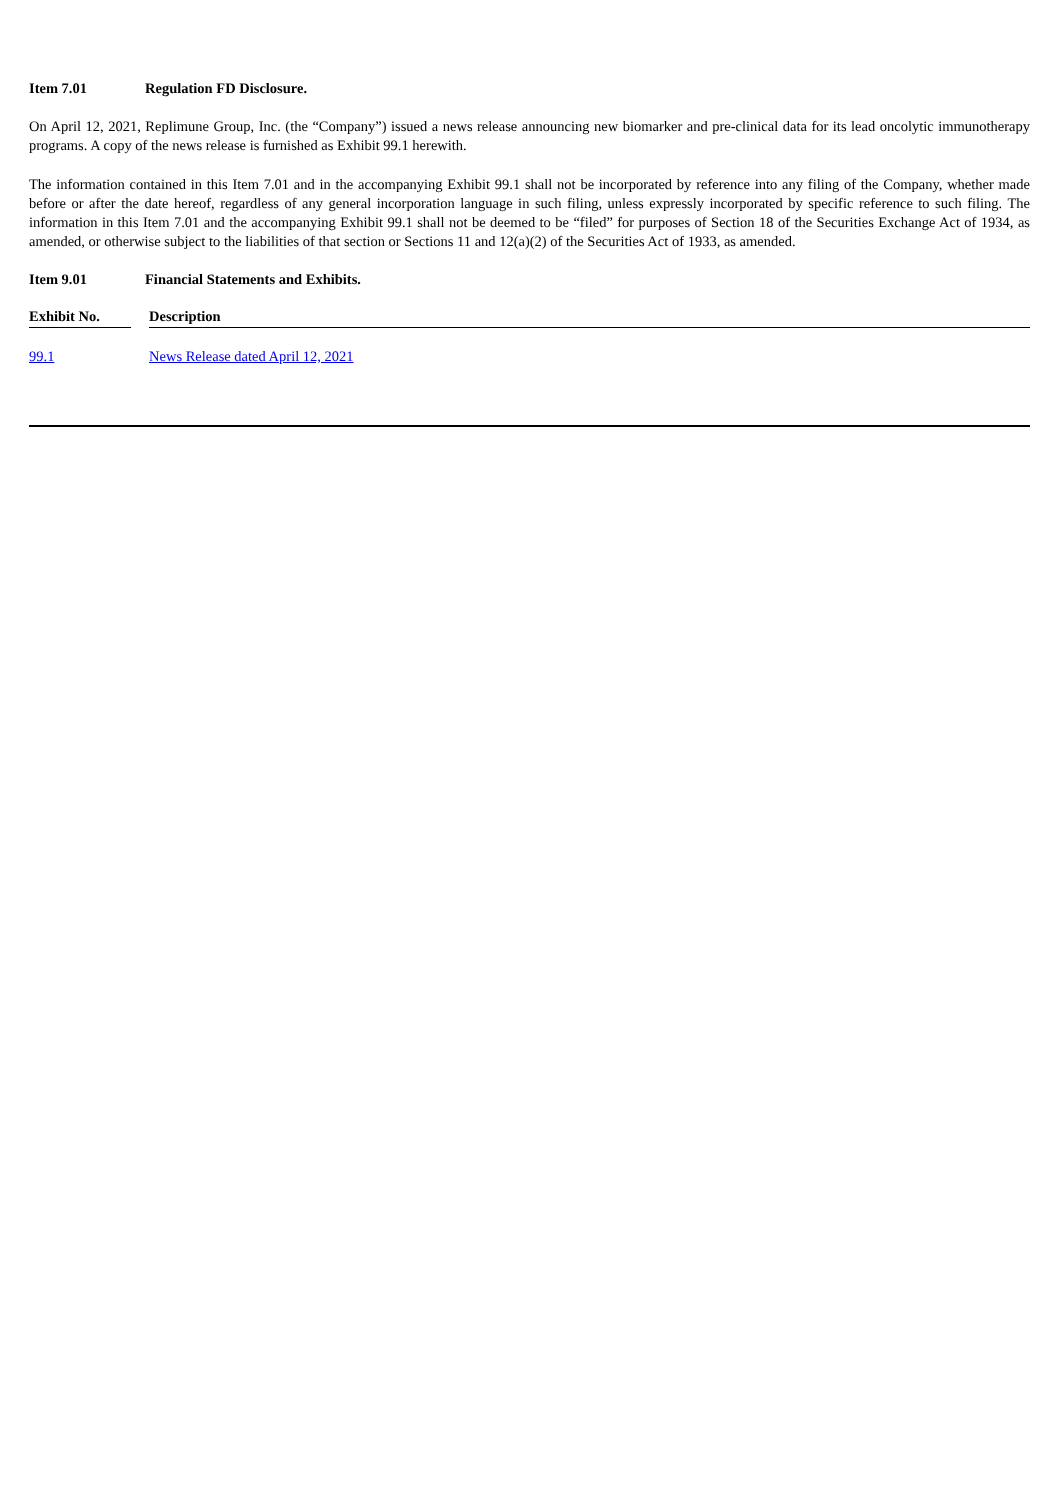Item 7.01 Regulation FD Disclosure.
On April 12, 2021, Replimune Group, Inc. (the “Company”) issued a news release announcing new biomarker and pre-clinical data for its lead oncolytic immunotherapy programs. A copy of the news release is furnished as Exhibit 99.1 herewith.
The information contained in this Item 7.01 and in the accompanying Exhibit 99.1 shall not be incorporated by reference into any filing of the Company, whether made before or after the date hereof, regardless of any general incorporation language in such filing, unless expressly incorporated by specific reference to such filing. The information in this Item 7.01 and the accompanying Exhibit 99.1 shall not be deemed to be “filed” for purposes of Section 18 of the Securities Exchange Act of 1934, as amended, or otherwise subject to the liabilities of that section or Sections 11 and 12(a)(2) of the Securities Act of 1933, as amended.
Item 9.01 Financial Statements and Exhibits.
| Exhibit No. | | Description |
| --- | --- | --- |
| 99.1 | | News Release dated April 12, 2021 |